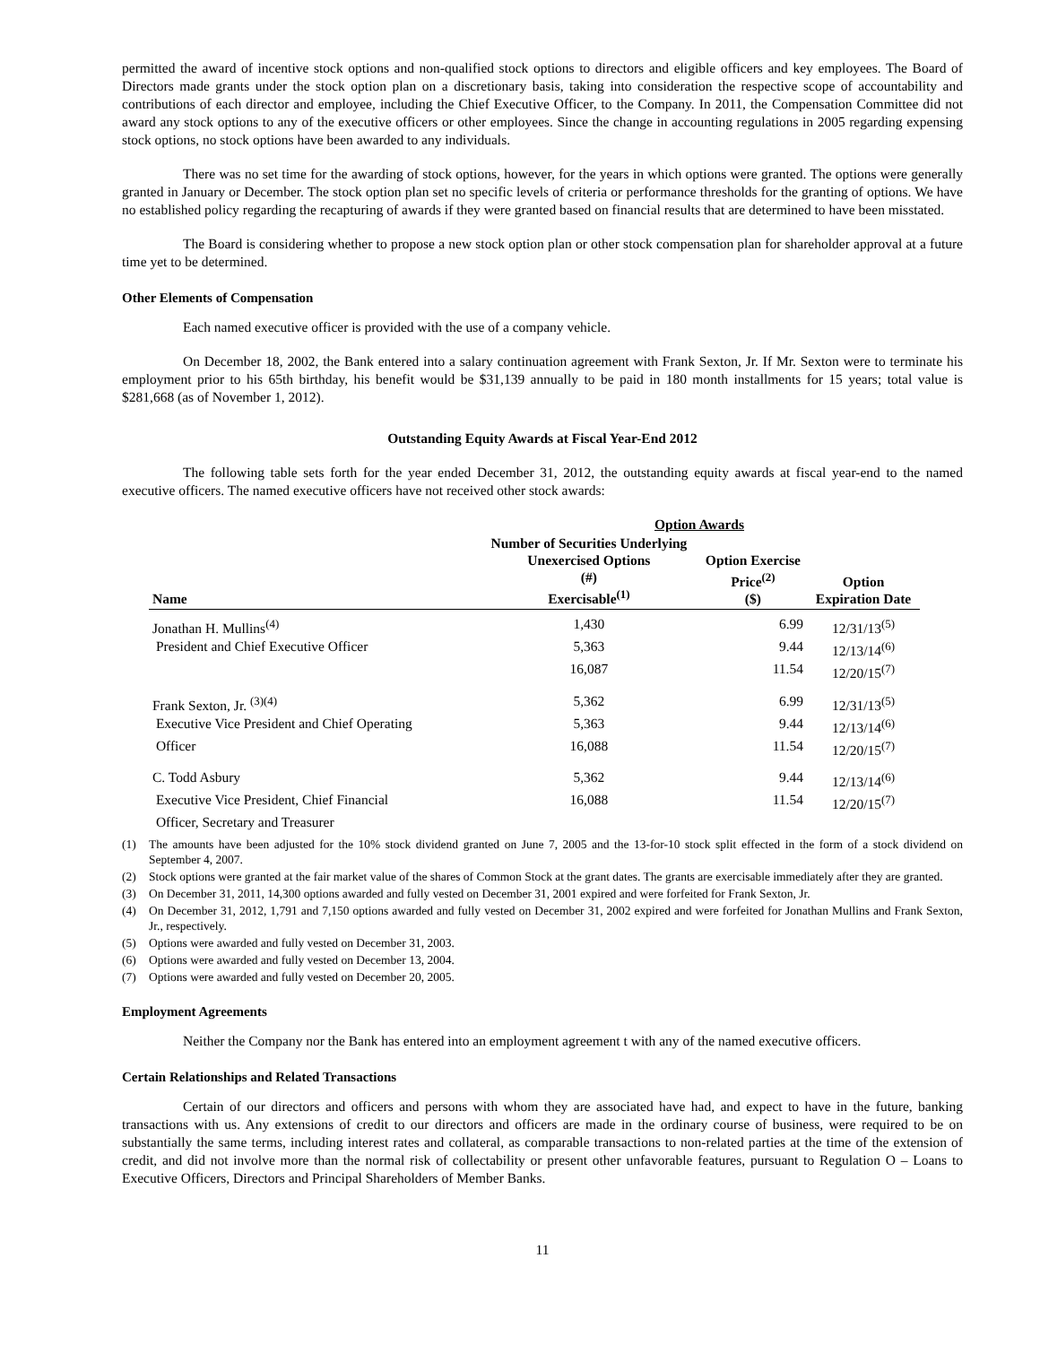permitted the award of incentive stock options and non-qualified stock options to directors and eligible officers and key employees. The Board of Directors made grants under the stock option plan on a discretionary basis, taking into consideration the respective scope of accountability and contributions of each director and employee, including the Chief Executive Officer, to the Company. In 2011, the Compensation Committee did not award any stock options to any of the executive officers or other employees. Since the change in accounting regulations in 2005 regarding expensing stock options, no stock options have been awarded to any individuals.
There was no set time for the awarding of stock options, however, for the years in which options were granted. The options were generally granted in January or December. The stock option plan set no specific levels of criteria or performance thresholds for the granting of options. We have no established policy regarding the recapturing of awards if they were granted based on financial results that are determined to have been misstated.
The Board is considering whether to propose a new stock option plan or other stock compensation plan for shareholder approval at a future time yet to be determined.
Other Elements of Compensation
Each named executive officer is provided with the use of a company vehicle.
On December 18, 2002, the Bank entered into a salary continuation agreement with Frank Sexton, Jr. If Mr. Sexton were to terminate his employment prior to his 65th birthday, his benefit would be $31,139 annually to be paid in 180 month installments for 15 years; total value is $281,668 (as of November 1, 2012).
Outstanding Equity Awards at Fiscal Year-End 2012
The following table sets forth for the year ended December 31, 2012, the outstanding equity awards at fiscal year-end to the named executive officers. The named executive officers have not received other stock awards:
| | Option Awards | | |
| --- | --- | --- | --- |
| Name | Number of Securities Underlying Unexercised Options (#) Exercisable<sup>(1)</sup> | Option Exercise Price<sup>(2)</sup> ($) | Option Expiration Date |
| Jonathan H. Mullins<sup>(4)</sup> | 1,430 | 6.99 | 12/31/13<sup>(5)</sup> |
| President and Chief Executive Officer | 5,363 | 9.44 | 12/13/14<sup>(6)</sup> |
| | 16,087 | 11.54 | 12/20/15<sup>(7)</sup> |
| Frank Sexton, Jr. <sup>(3)(4)</sup> | 5,362 | 6.99 | 12/31/13<sup>(5)</sup> |
| Executive Vice President and Chief Operating | 5,363 | 9.44 | 12/13/14<sup>(6)</sup> |
| Officer | 16,088 | 11.54 | 12/20/15<sup>(7)</sup> |
| C. Todd Asbury | 5,362 | 9.44 | 12/13/14<sup>(6)</sup> |
| Executive Vice President, Chief Financial | 16,088 | 11.54 | 12/20/15<sup>(7)</sup> |
| Officer, Secretary and Treasurer | | | |
(1) The amounts have been adjusted for the 10% stock dividend granted on June 7, 2005 and the 13-for-10 stock split effected in the form of a stock dividend on September 4, 2007.
(2) Stock options were granted at the fair market value of the shares of Common Stock at the grant dates. The grants are exercisable immediately after they are granted.
(3) On December 31, 2011, 14,300 options awarded and fully vested on December 31, 2001 expired and were forfeited for Frank Sexton, Jr.
(4) On December 31, 2012, 1,791 and 7,150 options awarded and fully vested on December 31, 2002 expired and were forfeited for Jonathan Mullins and Frank Sexton, Jr., respectively.
(5) Options were awarded and fully vested on December 31, 2003.
(6) Options were awarded and fully vested on December 13, 2004.
(7) Options were awarded and fully vested on December 20, 2005.
Employment Agreements
Neither the Company nor the Bank has entered into an employment agreement t with any of the named executive officers.
Certain Relationships and Related Transactions
Certain of our directors and officers and persons with whom they are associated have had, and expect to have in the future, banking transactions with us. Any extensions of credit to our directors and officers are made in the ordinary course of business, were required to be on substantially the same terms, including interest rates and collateral, as comparable transactions to non-related parties at the time of the extension of credit, and did not involve more than the normal risk of collectability or present other unfavorable features, pursuant to Regulation O – Loans to Executive Officers, Directors and Principal Shareholders of Member Banks.
11